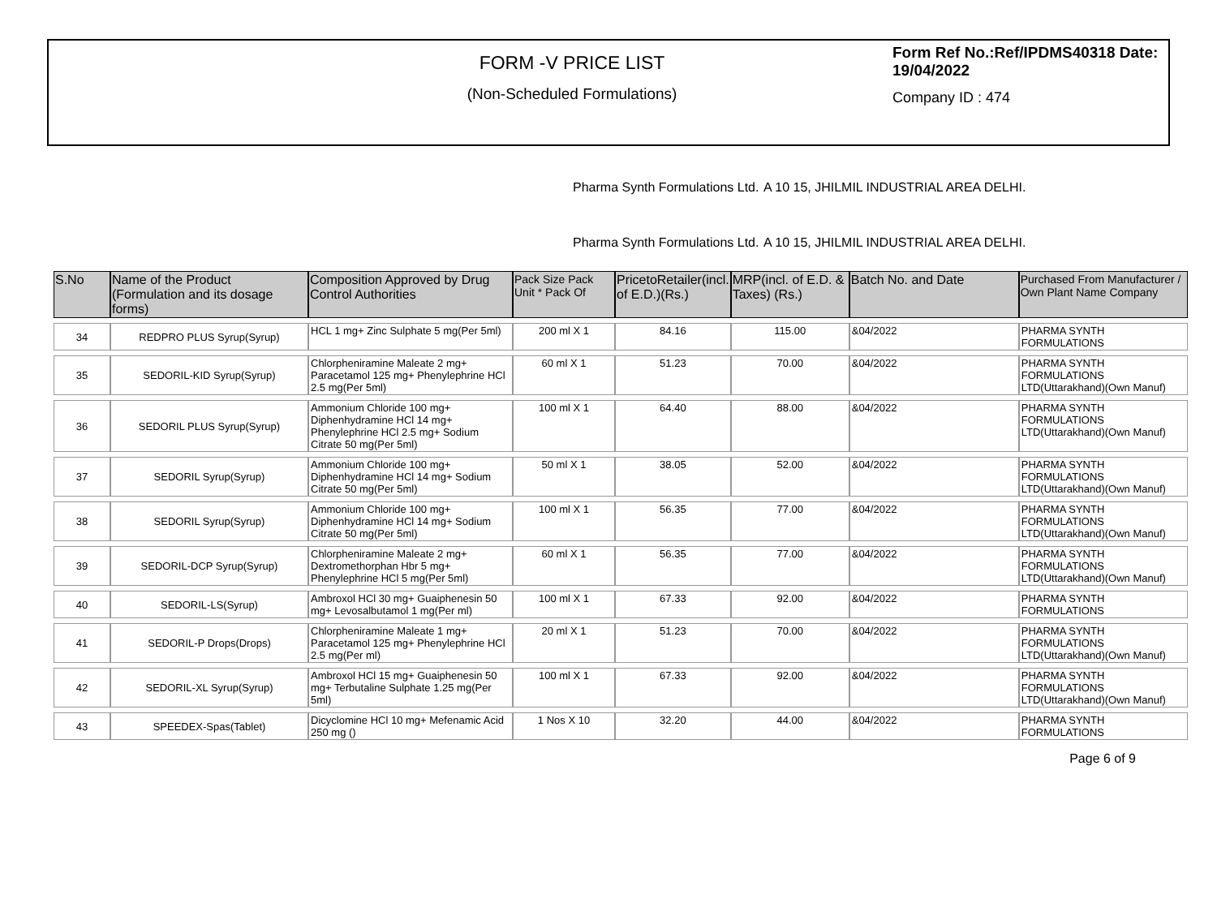FORM -V PRICE LIST
(Non-Scheduled Formulations)
Form Ref No.:Ref/IPDMS40318 Date: 19/04/2022
Company ID : 474
Pharma Synth Formulations Ltd.
A 10 15, JHILMIL INDUSTRIAL AREA DELHI.
Pharma Synth Formulations Ltd.
A 10 15, JHILMIL INDUSTRIAL AREA DELHI.
| S.No | Name of the Product (Formulation and its dosage forms) | Composition Approved by Drug Control Authorities | Pack Size Pack Unit * Pack Of | PricetoRetailer(incl. of E.D.)(Rs.) | MRP(incl. of E.D. & Taxes) (Rs.) | Batch No. and Date | Purchased From Manufacturer / Own Plant Name Company |
| --- | --- | --- | --- | --- | --- | --- | --- |
| 34 | REDPRO PLUS Syrup(Syrup) | HCL 1 mg+ Zinc Sulphate 5 mg(Per 5ml) | 200 ml X 1 | 84.16 | 115.00 | &04/2022 | PHARMA SYNTH FORMULATIONS |
| 35 | SEDORIL-KID Syrup(Syrup) | Chlorpheniramine Maleate 2 mg+ Paracetamol 125 mg+ Phenylephrine HCl 2.5 mg(Per 5ml) | 60 ml X 1 | 51.23 | 70.00 | &04/2022 | PHARMA SYNTH FORMULATIONS LTD(Uttarakhand)(Own Manuf) |
| 36 | SEDORIL PLUS Syrup(Syrup) | Ammonium Chloride 100 mg+ Diphenhydramine HCl 14 mg+ Phenylephrine HCl 2.5 mg+ Sodium Citrate 50 mg(Per 5ml) | 100 ml X 1 | 64.40 | 88.00 | &04/2022 | PHARMA SYNTH FORMULATIONS LTD(Uttarakhand)(Own Manuf) |
| 37 | SEDORIL Syrup(Syrup) | Ammonium Chloride 100 mg+ Diphenhydramine HCl 14 mg+ Sodium Citrate 50 mg(Per 5ml) | 50 ml X 1 | 38.05 | 52.00 | &04/2022 | PHARMA SYNTH FORMULATIONS LTD(Uttarakhand)(Own Manuf) |
| 38 | SEDORIL Syrup(Syrup) | Ammonium Chloride 100 mg+ Diphenhydramine HCl 14 mg+ Sodium Citrate 50 mg(Per 5ml) | 100 ml X 1 | 56.35 | 77.00 | &04/2022 | PHARMA SYNTH FORMULATIONS LTD(Uttarakhand)(Own Manuf) |
| 39 | SEDORIL-DCP Syrup(Syrup) | Chlorpheniramine Maleate 2 mg+ Dextromethorphan Hbr 5 mg+ Phenylephrine HCl 5 mg(Per 5ml) | 60 ml X 1 | 56.35 | 77.00 | &04/2022 | PHARMA SYNTH FORMULATIONS LTD(Uttarakhand)(Own Manuf) |
| 40 | SEDORIL-LS(Syrup) | Ambroxol HCl 30 mg+ Guaiphenesin 50 mg+ Levosalbutamol 1 mg(Per ml) | 100 ml X 1 | 67.33 | 92.00 | &04/2022 | PHARMA SYNTH FORMULATIONS |
| 41 | SEDORIL-P Drops(Drops) | Chlorpheniramine Maleate 1 mg+ Paracetamol 125 mg+ Phenylephrine HCl 2.5 mg(Per ml) | 20 ml X 1 | 51.23 | 70.00 | &04/2022 | PHARMA SYNTH FORMULATIONS LTD(Uttarakhand)(Own Manuf) |
| 42 | SEDORIL-XL Syrup(Syrup) | Ambroxol HCl 15 mg+ Guaiphenesin 50 mg+ Terbutaline Sulphate 1.25 mg(Per 5ml) | 100 ml X 1 | 67.33 | 92.00 | &04/2022 | PHARMA SYNTH FORMULATIONS LTD(Uttarakhand)(Own Manuf) |
| 43 | SPEEDEX-Spas(Tablet) | Dicyclomine HCl 10 mg+ Mefenamic Acid 250 mg () | 1 Nos X 10 | 32.20 | 44.00 | &04/2022 | PHARMA SYNTH FORMULATIONS |
Page 6 of 9